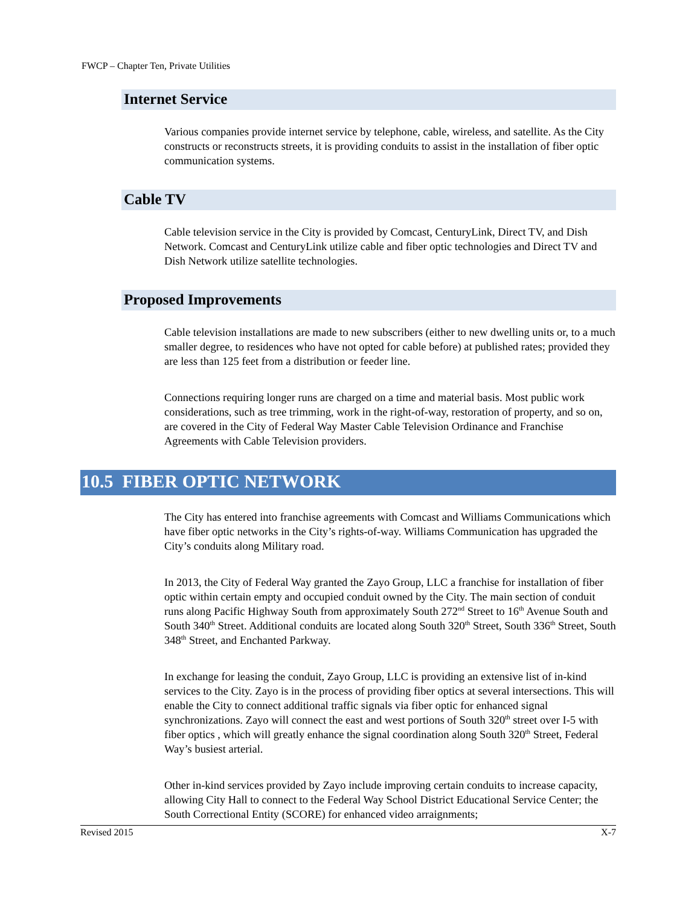FWCP – Chapter Ten, Private Utilities
Internet Service
Various companies provide internet service by telephone, cable, wireless, and satellite. As the City constructs or reconstructs streets, it is providing conduits to assist in the installation of fiber optic communication systems.
Cable TV
Cable television service in the City is provided by Comcast, CenturyLink, Direct TV, and Dish Network. Comcast and CenturyLink utilize cable and fiber optic technologies and Direct TV and Dish Network utilize satellite technologies.
Proposed Improvements
Cable television installations are made to new subscribers (either to new dwelling units or, to a much smaller degree, to residences who have not opted for cable before) at published rates; provided they are less than 125 feet from a distribution or feeder line.
Connections requiring longer runs are charged on a time and material basis. Most public work considerations, such as tree trimming, work in the right-of-way, restoration of property, and so on, are covered in the City of Federal Way Master Cable Television Ordinance and Franchise Agreements with Cable Television providers.
10.5 FIBER OPTIC NETWORK
The City has entered into franchise agreements with Comcast and Williams Communications which have fiber optic networks in the City’s rights-of-way. Williams Communication has upgraded the City’s conduits along Military road.
In 2013, the City of Federal Way granted the Zayo Group, LLC a franchise for installation of fiber optic within certain empty and occupied conduit owned by the City. The main section of conduit runs along Pacific Highway South from approximately South 272<sup>nd</sup> Street to 16<sup>th</sup> Avenue South and South 340<sup>th</sup> Street. Additional conduits are located along South 320<sup>th</sup> Street, South 336<sup>th</sup> Street, South 348<sup>th</sup> Street, and Enchanted Parkway.
In exchange for leasing the conduit, Zayo Group, LLC is providing an extensive list of in-kind services to the City. Zayo is in the process of providing fiber optics at several intersections. This will enable the City to connect additional traffic signals via fiber optic for enhanced signal synchronizations. Zayo will connect the east and west portions of South 320<sup>th</sup> street over I-5 with fiber optics , which will greatly enhance the signal coordination along South 320<sup>th</sup> Street, Federal Way’s busiest arterial.
Other in-kind services provided by Zayo include improving certain conduits to increase capacity, allowing City Hall to connect to the Federal Way School District Educational Service Center; the South Correctional Entity (SCORE) for enhanced video arraignments;
Revised 2015 X-7